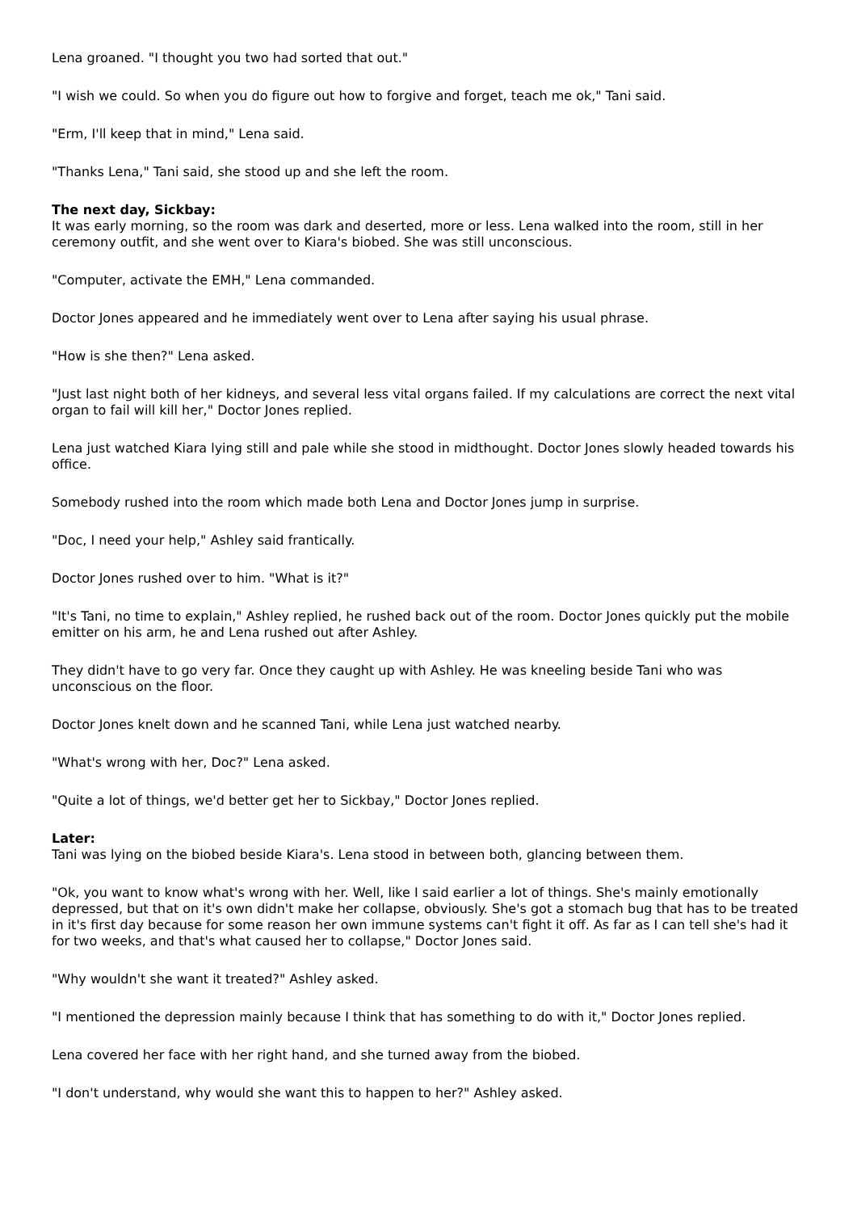Lena groaned. "I thought you two had sorted that out."
"I wish we could. So when you do figure out how to forgive and forget, teach me ok," Tani said.
"Erm, I'll keep that in mind," Lena said.
"Thanks Lena," Tani said, she stood up and she left the room.
The next day, Sickbay:
It was early morning, so the room was dark and deserted, more or less. Lena walked into the room, still in her ceremony outfit, and she went over to Kiara's biobed. She was still unconscious.
"Computer, activate the EMH," Lena commanded.
Doctor Jones appeared and he immediately went over to Lena after saying his usual phrase.
"How is she then?" Lena asked.
"Just last night both of her kidneys, and several less vital organs failed. If my calculations are correct the next vital organ to fail will kill her," Doctor Jones replied.
Lena just watched Kiara lying still and pale while she stood in midthought. Doctor Jones slowly headed towards his office.
Somebody rushed into the room which made both Lena and Doctor Jones jump in surprise.
"Doc, I need your help," Ashley said frantically.
Doctor Jones rushed over to him. "What is it?"
"It's Tani, no time to explain," Ashley replied, he rushed back out of the room. Doctor Jones quickly put the mobile emitter on his arm, he and Lena rushed out after Ashley.
They didn't have to go very far. Once they caught up with Ashley. He was kneeling beside Tani who was unconscious on the floor.
Doctor Jones knelt down and he scanned Tani, while Lena just watched nearby.
"What's wrong with her, Doc?" Lena asked.
"Quite a lot of things, we'd better get her to Sickbay," Doctor Jones replied.
Later:
Tani was lying on the biobed beside Kiara's. Lena stood in between both, glancing between them.
"Ok, you want to know what's wrong with her. Well, like I said earlier a lot of things. She's mainly emotionally depressed, but that on it's own didn't make her collapse, obviously. She's got a stomach bug that has to be treated in it's first day because for some reason her own immune systems can't fight it off. As far as I can tell she's had it for two weeks, and that's what caused her to collapse," Doctor Jones said.
"Why wouldn't she want it treated?" Ashley asked.
"I mentioned the depression mainly because I think that has something to do with it," Doctor Jones replied.
Lena covered her face with her right hand, and she turned away from the biobed.
"I don't understand, why would she want this to happen to her?" Ashley asked.